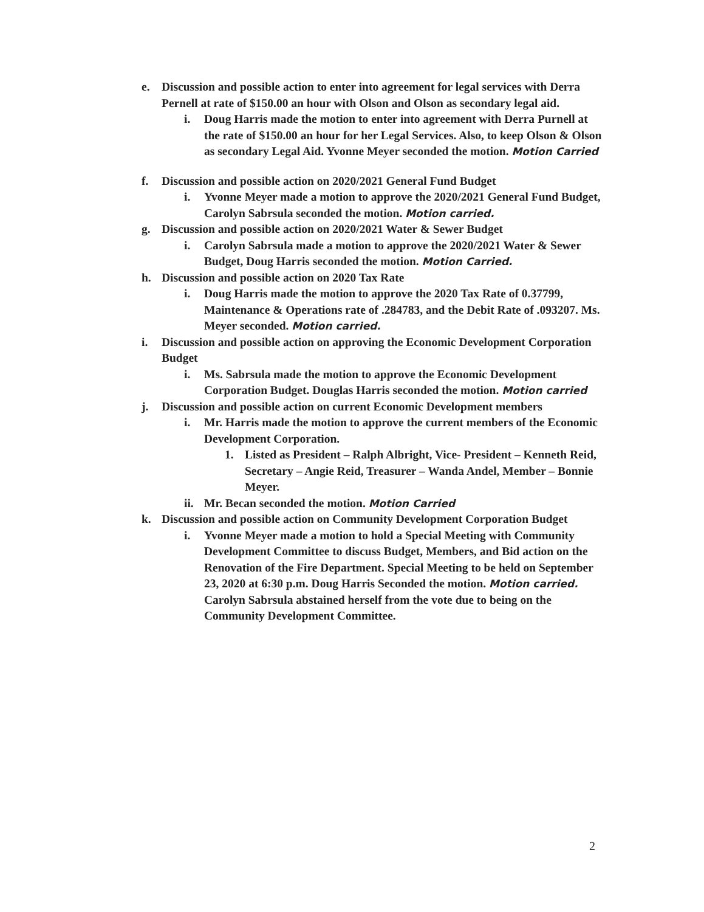e. Discussion and possible action to enter into agreement for legal services with Derra Pernell at rate of $150.00 an hour with Olson and Olson as secondary legal aid.
i. Doug Harris made the motion to enter into agreement with Derra Purnell at the rate of $150.00 an hour for her Legal Services. Also, to keep Olson & Olson as secondary Legal Aid. Yvonne Meyer seconded the motion. Motion Carried
f. Discussion and possible action on 2020/2021 General Fund Budget
i. Yvonne Meyer made a motion to approve the 2020/2021 General Fund Budget, Carolyn Sabrsula seconded the motion. Motion carried.
g. Discussion and possible action on 2020/2021 Water & Sewer Budget
i. Carolyn Sabrsula made a motion to approve the 2020/2021 Water & Sewer Budget, Doug Harris seconded the motion. Motion Carried.
h. Discussion and possible action on 2020 Tax Rate
i. Doug Harris made the motion to approve the 2020 Tax Rate of 0.37799, Maintenance & Operations rate of .284783, and the Debit Rate of .093207. Ms. Meyer seconded. Motion carried.
i. Discussion and possible action on approving the Economic Development Corporation Budget
i. Ms. Sabrsula made the motion to approve the Economic Development Corporation Budget. Douglas Harris seconded the motion. Motion carried
j. Discussion and possible action on current Economic Development members
i. Mr. Harris made the motion to approve the current members of the Economic Development Corporation.
1. Listed as President – Ralph Albright, Vice- President – Kenneth Reid, Secretary – Angie Reid, Treasurer – Wanda Andel, Member – Bonnie Meyer.
ii. Mr. Becan seconded the motion. Motion Carried
k. Discussion and possible action on Community Development Corporation Budget
i. Yvonne Meyer made a motion to hold a Special Meeting with Community Development Committee to discuss Budget, Members, and Bid action on the Renovation of the Fire Department. Special Meeting to be held on September 23, 2020 at 6:30 p.m. Doug Harris Seconded the motion. Motion carried. Carolyn Sabrsula abstained herself from the vote due to being on the Community Development Committee.
2